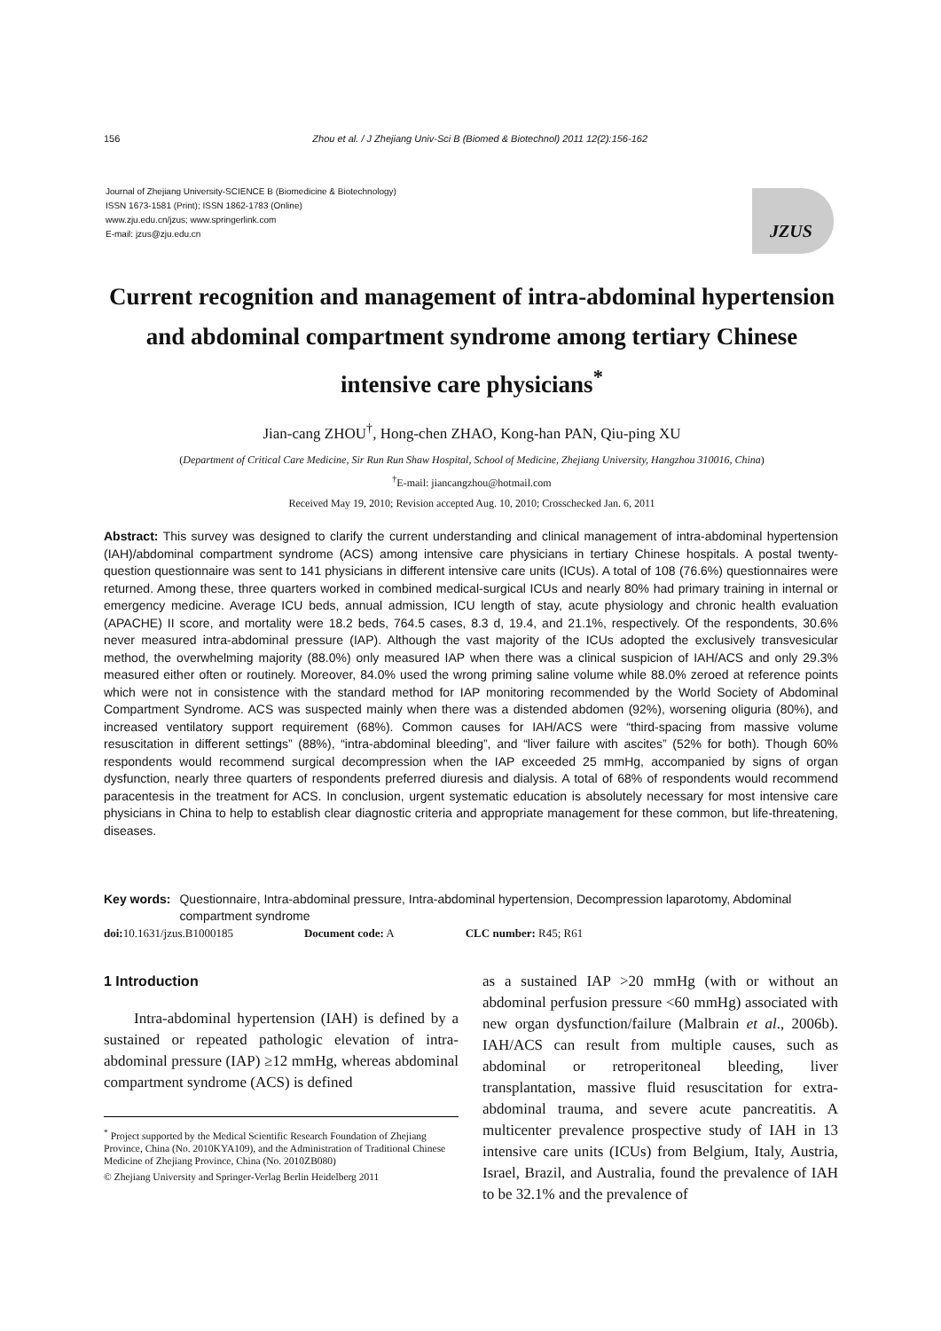156 Zhou et al. / J Zhejiang Univ-Sci B (Biomed & Biotechnol) 2011 12(2):156-162
Journal of Zhejiang University-SCIENCE B (Biomedicine & Biotechnology)
ISSN 1673-1581 (Print); ISSN 1862-1783 (Online)
www.zju.edu.cn/jzus; www.springerlink.com
E-mail: jzus@zju.edu.cn
JZUS
Current recognition and management of intra-abdominal hypertension and abdominal compartment syndrome among tertiary Chinese intensive care physicians<sup>*</sup>
Jian-cang ZHOU<sup>†</sup>, Hong-chen ZHAO, Kong-han PAN, Qiu-ping XU
(Department of Critical Care Medicine, Sir Run Run Shaw Hospital, School of Medicine, Zhejiang University, Hangzhou 310016, China)
<sup>†</sup> E-mail: jiancangzhou@hotmail.com
Received May 19, 2010; Revision accepted Aug. 10, 2010; Crosschecked Jan. 6, 2011
Abstract: This survey was designed to clarify the current understanding and clinical management of intra-abdominal hypertension (IAH)/abdominal compartment syndrome (ACS) among intensive care physicians in tertiary Chinese hospitals. A postal twenty-question questionnaire was sent to 141 physicians in different intensive care units (ICUs). A total of 108 (76.6%) questionnaires were returned. Among these, three quarters worked in combined medical-surgical ICUs and nearly 80% had primary training in internal or emergency medicine. Average ICU beds, annual admission, ICU length of stay, acute physiology and chronic health evaluation (APACHE) II score, and mortality were 18.2 beds, 764.5 cases, 8.3 d, 19.4, and 21.1%, respectively. Of the respondents, 30.6% never measured intra-abdominal pressure (IAP). Although the vast majority of the ICUs adopted the exclusively transvesicular method, the overwhelming majority (88.0%) only measured IAP when there was a clinical suspicion of IAH/ACS and only 29.3% measured either often or routinely. Moreover, 84.0% used the wrong priming saline volume while 88.0% zeroed at reference points which were not in consistence with the standard method for IAP monitoring recommended by the World Society of Abdominal Compartment Syndrome. ACS was suspected mainly when there was a distended abdomen (92%), worsening oliguria (80%), and increased ventilatory support requirement (68%). Common causes for IAH/ACS were “third-spacing from massive volume resuscitation in different settings” (88%), “intra-abdominal bleeding”, and “liver failure with ascites” (52% for both). Though 60% respondents would recommend surgical decompression when the IAP exceeded 25 mmHg, accompanied by signs of organ dysfunction, nearly three quarters of respondents preferred diuresis and dialysis. A total of 68% of respondents would recommend paracentesis in the treatment for ACS. In conclusion, urgent systematic education is absolutely necessary for most intensive care physicians in China to help to establish clear diagnostic criteria and appropriate management for these common, but life-threatening, diseases.
Key words: Questionnaire, Intra-abdominal pressure, Intra-abdominal hypertension, Decompression laparotomy, Abdominal compartment syndrome
doi: 10.1631/jzus.B1000185 Document code: A CLC number: R45; R61
1 Introduction
Intra-abdominal hypertension (IAH) is defined by a sustained or repeated pathologic elevation of intra-abdominal pressure (IAP) ≥12 mmHg, whereas abdominal compartment syndrome (ACS) is defined
<sup>*</sup> Project supported by the Medical Scientific Research Foundation of Zhejiang Province, China (No. 2010KYA109), and the Administration of Traditional Chinese Medicine of Zhejiang Province, China (No. 2010ZB080)
© Zhejiang University and Springer-Verlag Berlin Heidelberg 2011
as a sustained IAP >20 mmHg (with or without an abdominal perfusion pressure <60 mmHg) associated with new organ dysfunction/failure (Malbrain et al., 2006b). IAH/ACS can result from multiple causes, such as abdominal or retroperitoneal bleeding, liver transplantation, massive fluid resuscitation for extra-abdominal trauma, and severe acute pancreatitis. A multicenter prevalence prospective study of IAH in 13 intensive care units (ICUs) from Belgium, Italy, Austria, Israel, Brazil, and Australia, found the prevalence of IAH to be 32.1% and the prevalence of